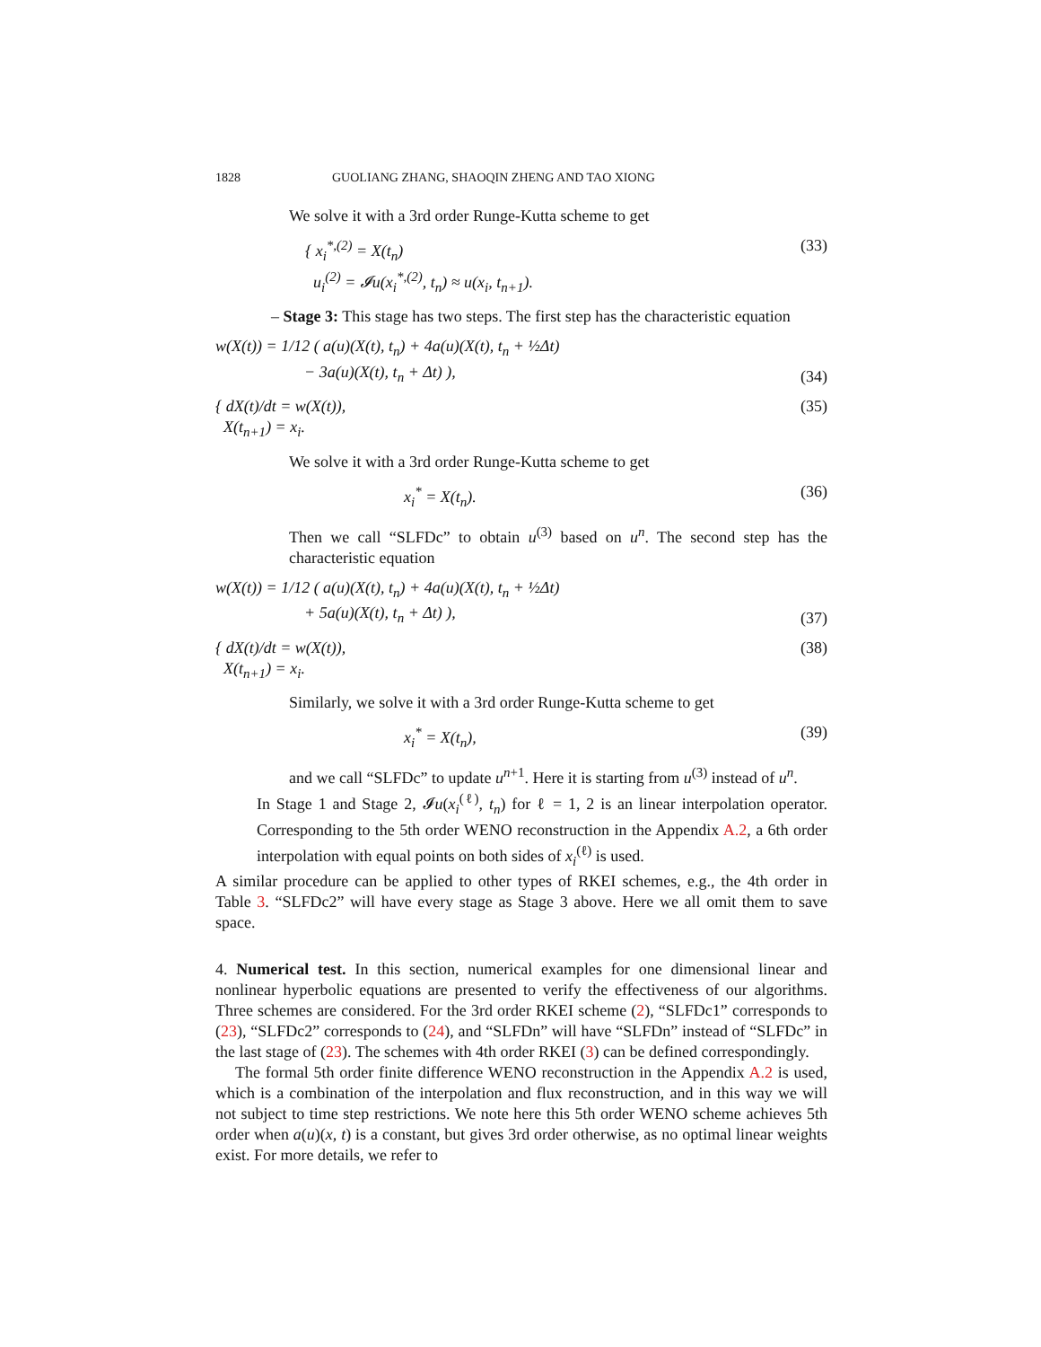1828 GUOLIANG ZHANG, SHAOQIN ZHENG AND TAO XIONG
We solve it with a 3rd order Runge-Kutta scheme to get
{ x<sub>i</sub><sup>*,(2)</sup> = X(t<sub>n</sub>)
u<sub>i</sub><sup>(2)</sup> = 𝓘u(x<sub>i</sub><sup>*,(2)</sup>, t<sub>n</sub>) ≈ u(x<sub>i</sub>, t<sub>n+1</sub>). (33)
– Stage 3: This stage has two steps. The first step has the characteristic equation
w(X(t)) = 1/12 ( a(u)(X(t), t<sub>n</sub>) + 4a(u)(X(t), t<sub>n</sub> + ½Δt)
− 3a(u)(X(t), t<sub>n</sub> + Δt) ), (34)
{ dX(t)/dt = w(X(t)),
X(t<sub>n+1</sub>) = x<sub>i</sub>. (35)
We solve it with a 3rd order Runge-Kutta scheme to get
x<sub>i</sub><sup>*</sup> = X(t<sub>n</sub>). (36)
Then we call “SLFDc” to obtain u<sup>(3)</sup> based on u<sup>n</sup>. The second step has the characteristic equation
w(X(t)) = 1/12 ( a(u)(X(t), t<sub>n</sub>) + 4a(u)(X(t), t<sub>n</sub> + ½Δt)
+ 5a(u)(X(t), t<sub>n</sub> + Δt) ), (37)
{ dX(t)/dt = w(X(t)),
X(t<sub>n+1</sub>) = x<sub>i</sub>. (38)
Similarly, we solve it with a 3rd order Runge-Kutta scheme to get
x<sub>i</sub><sup>*</sup> = X(t<sub>n</sub>), (39)
and we call “SLFDc” to update u<sup>n+1</sup>. Here it is starting from u<sup>(3)</sup> instead of u<sup>n</sup>.
In Stage 1 and Stage 2, 𝓘u(x<sub>i</sub><sup>(ℓ)</sup>, t<sub>n</sub>) for ℓ = 1, 2 is an linear interpolation operator. Corresponding to the 5th order WENO reconstruction in the Appendix A.2, a 6th order interpolation with equal points on both sides of x<sub>i</sub><sup>(ℓ)</sup> is used.
A similar procedure can be applied to other types of RKEI schemes, e.g., the 4th order in Table 3. “SLFDc2” will have every stage as Stage 3 above. Here we all omit them to save space.
4. Numerical test. In this section, numerical examples for one dimensional linear and nonlinear hyperbolic equations are presented to verify the effectiveness of our algorithms. Three schemes are considered. For the 3rd order RKEI scheme (2), “SLFDc1” corresponds to (23), “SLFDc2” corresponds to (24), and “SLFDn” will have “SLFDn” instead of “SLFDc” in the last stage of (23). The schemes with 4th order RKEI (3) can be defined correspondingly.
The formal 5th order finite difference WENO reconstruction in the Appendix A.2 is used, which is a combination of the interpolation and flux reconstruction, and in this way we will not subject to time step restrictions. We note here this 5th order WENO scheme achieves 5th order when a(u)(x, t) is a constant, but gives 3rd order otherwise, as no optimal linear weights exist. For more details, we refer to